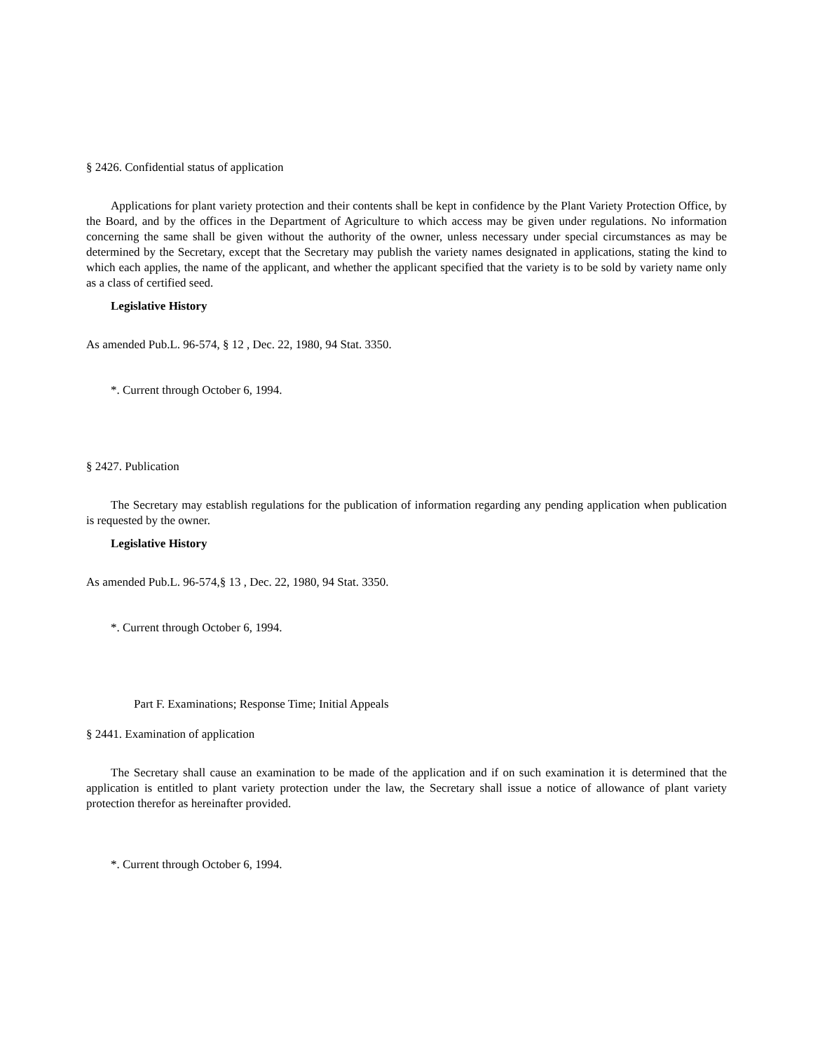§ 2426. Confidential status of application
Applications for plant variety protection and their contents shall be kept in confidence by the Plant Variety Protection Office, by the Board, and by the offices in the Department of Agriculture to which access may be given under regulations. No information concerning the same shall be given without the authority of the owner, unless necessary under special circumstances as may be determined by the Secretary, except that the Secretary may publish the variety names designated in applications, stating the kind to which each applies, the name of the applicant, and whether the applicant specified that the variety is to be sold by variety name only as a class of certified seed.
Legislative History
As amended Pub.L. 96-574, § 12 , Dec. 22, 1980, 94 Stat. 3350.
*. Current through October 6, 1994.
§ 2427. Publication
The Secretary may establish regulations for the publication of information regarding any pending application when publication is requested by the owner.
Legislative History
As amended Pub.L. 96-574,§ 13 , Dec. 22, 1980, 94 Stat. 3350.
*. Current through October 6, 1994.
Part F. Examinations; Response Time; Initial Appeals
§ 2441. Examination of application
The Secretary shall cause an examination to be made of the application and if on such examination it is determined that the application is entitled to plant variety protection under the law, the Secretary shall issue a notice of allowance of plant variety protection therefor as hereinafter provided.
*. Current through October 6, 1994.